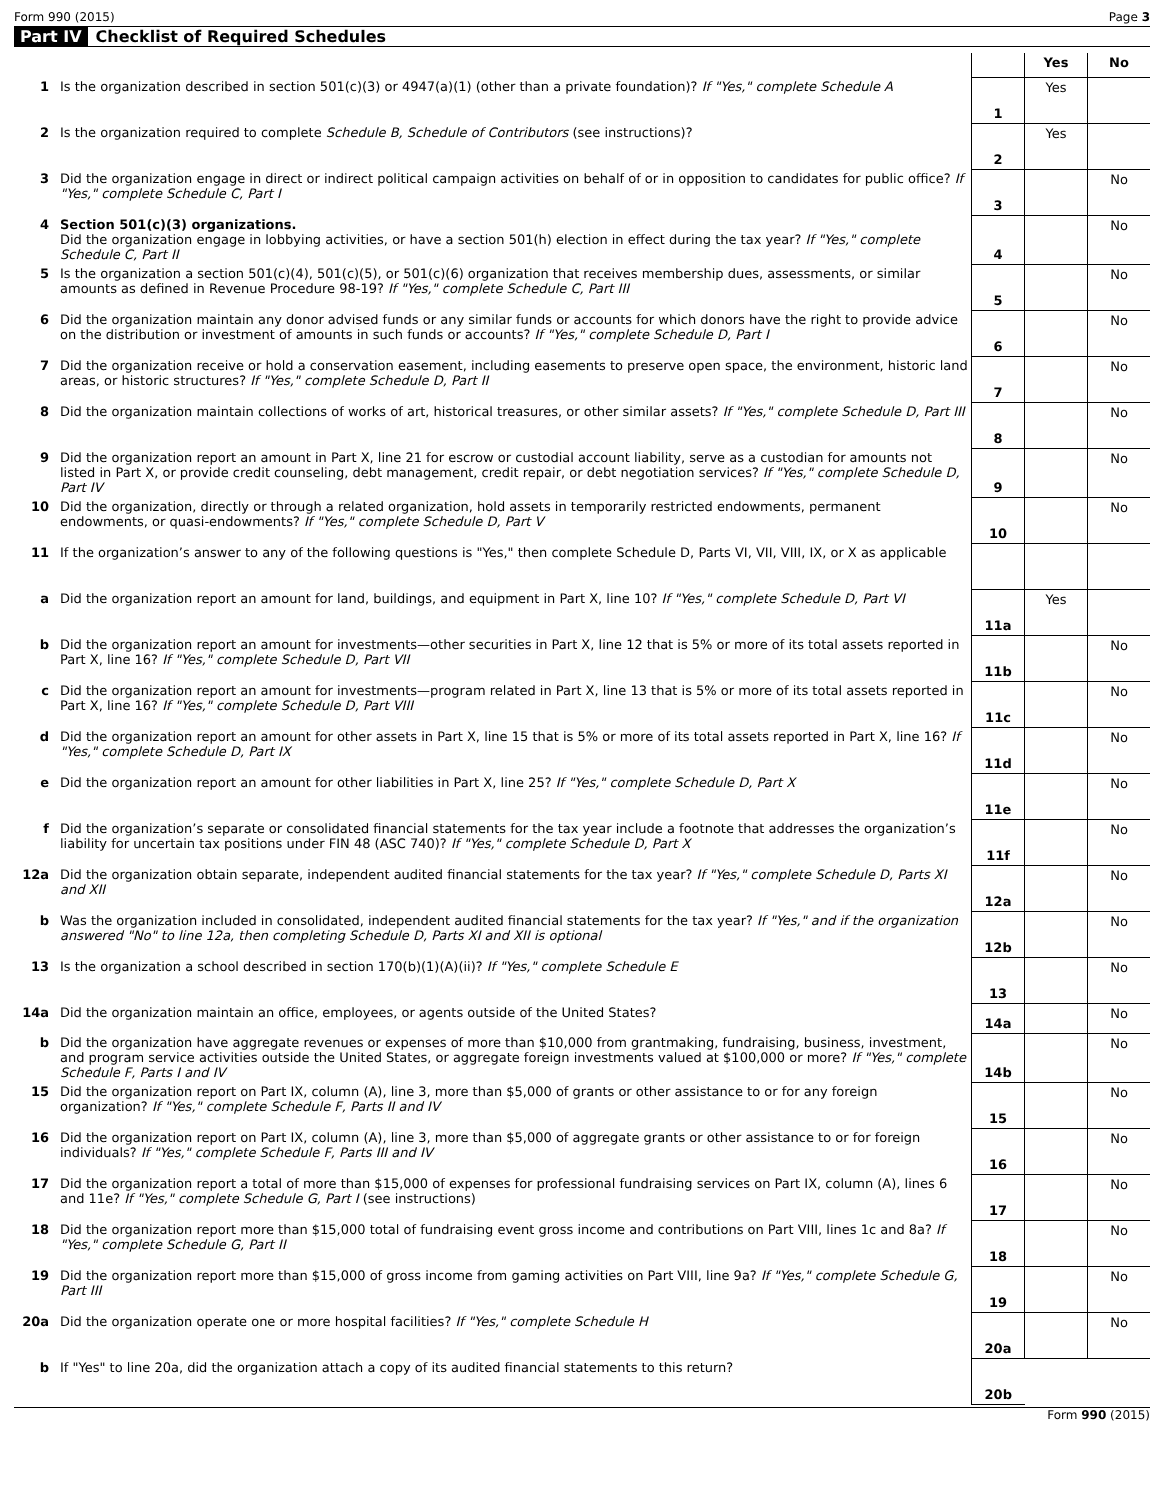Form 990 (2015) Page 3
Part IV Checklist of Required Schedules
| | | | Yes | No |
| 1 | Is the organization described in section 501(c)(3) or 4947(a)(1) (other than a private foundation)? If "Yes," complete Schedule A | 1 | Yes | |
| 2 | Is the organization required to complete Schedule B, Schedule of Contributors (see instructions)? | 2 | Yes | |
| 3 | Did the organization engage in direct or indirect political campaign activities on behalf of or in opposition to candidates for public office? If "Yes," complete Schedule C, Part I | 3 | | No |
| 4 | Section 501(c)(3) organizations. Did the organization engage in lobbying activities, or have a section 501(h) election in effect during the tax year? If "Yes," complete Schedule C, Part II | 4 | | No |
| 5 | Is the organization a section 501(c)(4), 501(c)(5), or 501(c)(6) organization that receives membership dues, assessments, or similar amounts as defined in Revenue Procedure 98-19? If "Yes," complete Schedule C, Part III | 5 | | No |
| 6 | Did the organization maintain any donor advised funds or any similar funds or accounts for which donors have the right to provide advice on the distribution or investment of amounts in such funds or accounts? If "Yes," complete Schedule D, Part I | 6 | | No |
| 7 | Did the organization receive or hold a conservation easement, including easements to preserve open space, the environment, historic land areas, or historic structures? If "Yes," complete Schedule D, Part II | 7 | | No |
| 8 | Did the organization maintain collections of works of art, historical treasures, or other similar assets? If "Yes," complete Schedule D, Part III | 8 | | No |
| 9 | Did the organization report an amount in Part X, line 21 for escrow or custodial account liability, serve as a custodian for amounts not listed in Part X, or provide credit counseling, debt management, credit repair, or debt negotiation services? If "Yes," complete Schedule D, Part IV | 9 | | No |
| 10 | Did the organization, directly or through a related organization, hold assets in temporarily restricted endowments, permanent endowments, or quasi-endowments? If "Yes," complete Schedule D, Part V | 10 | | No |
| 11 | If the organization’s answer to any of the following questions is "Yes," then complete Schedule D, Parts VI, VII, VIII, IX, or X as applicable | | | |
| a | Did the organization report an amount for land, buildings, and equipment in Part X, line 10? If "Yes," complete Schedule D, Part VI | 11a | Yes | |
| b | Did the organization report an amount for investments—other securities in Part X, line 12 that is 5% or more of its total assets reported in Part X, line 16? If "Yes," complete Schedule D, Part VII | 11b | | No |
| c | Did the organization report an amount for investments—program related in Part X, line 13 that is 5% or more of its total assets reported in Part X, line 16? If "Yes," complete Schedule D, Part VIII | 11c | | No |
| d | Did the organization report an amount for other assets in Part X, line 15 that is 5% or more of its total assets reported in Part X, line 16? If "Yes," complete Schedule D, Part IX | 11d | | No |
| e | Did the organization report an amount for other liabilities in Part X, line 25? If "Yes," complete Schedule D, Part X | 11e | | No |
| f | Did the organization’s separate or consolidated financial statements for the tax year include a footnote that addresses the organization’s liability for uncertain tax positions under FIN 48 (ASC 740)? If "Yes," complete Schedule D, Part X | 11f | | No |
| 12a | Did the organization obtain separate, independent audited financial statements for the tax year? If "Yes," complete Schedule D, Parts XI and XII | 12a | | No |
| b | Was the organization included in consolidated, independent audited financial statements for the tax year? If "Yes," and if the organization answered "No" to line 12a, then completing Schedule D, Parts XI and XII is optional | 12b | | No |
| 13 | Is the organization a school described in section 170(b)(1)(A)(ii)? If "Yes," complete Schedule E | 13 | | No |
| 14a | Did the organization maintain an office, employees, or agents outside of the United States? | 14a | | No |
| b | Did the organization have aggregate revenues or expenses of more than $10,000 from grantmaking, fundraising, business, investment, and program service activities outside the United States, or aggregate foreign investments valued at $100,000 or more? If "Yes," complete Schedule F, Parts I and IV | 14b | | No |
| 15 | Did the organization report on Part IX, column (A), line 3, more than $5,000 of grants or other assistance to or for any foreign organization? If "Yes," complete Schedule F, Parts II and IV | 15 | | No |
| 16 | Did the organization report on Part IX, column (A), line 3, more than $5,000 of aggregate grants or other assistance to or for foreign individuals? If "Yes," complete Schedule F, Parts III and IV | 16 | | No |
| 17 | Did the organization report a total of more than $15,000 of expenses for professional fundraising services on Part IX, column (A), lines 6 and 11e? If "Yes," complete Schedule G, Part I (see instructions) | 17 | | No |
| 18 | Did the organization report more than $15,000 total of fundraising event gross income and contributions on Part VIII, lines 1c and 8a? If "Yes," complete Schedule G, Part II | 18 | | No |
| 19 | Did the organization report more than $15,000 of gross income from gaming activities on Part VIII, line 9a? If "Yes," complete Schedule G, Part III | 19 | | No |
| 20a | Did the organization operate one or more hospital facilities? If "Yes," complete Schedule H | 20a | | No |
| b | If "Yes" to line 20a, did the organization attach a copy of its audited financial statements to this return? | 20b | | |
Form 990 (2015)